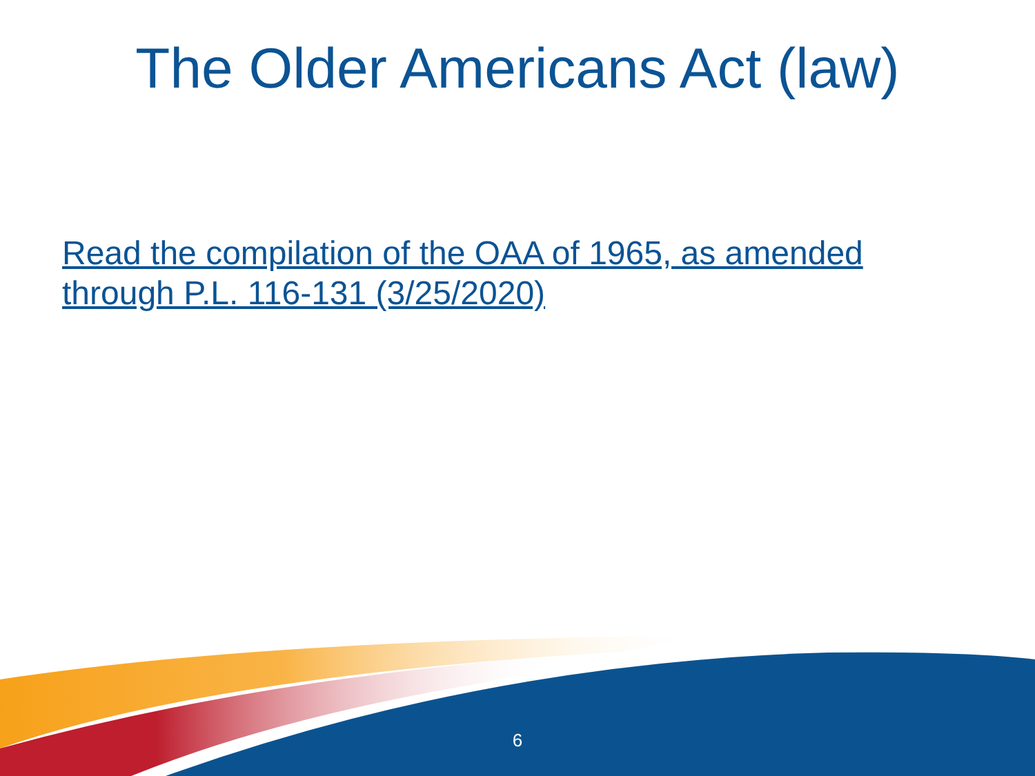The Older Americans Act (law)
Read the compilation of the OAA of 1965, as amended through P.L. 116-131 (3/25/2020)
6